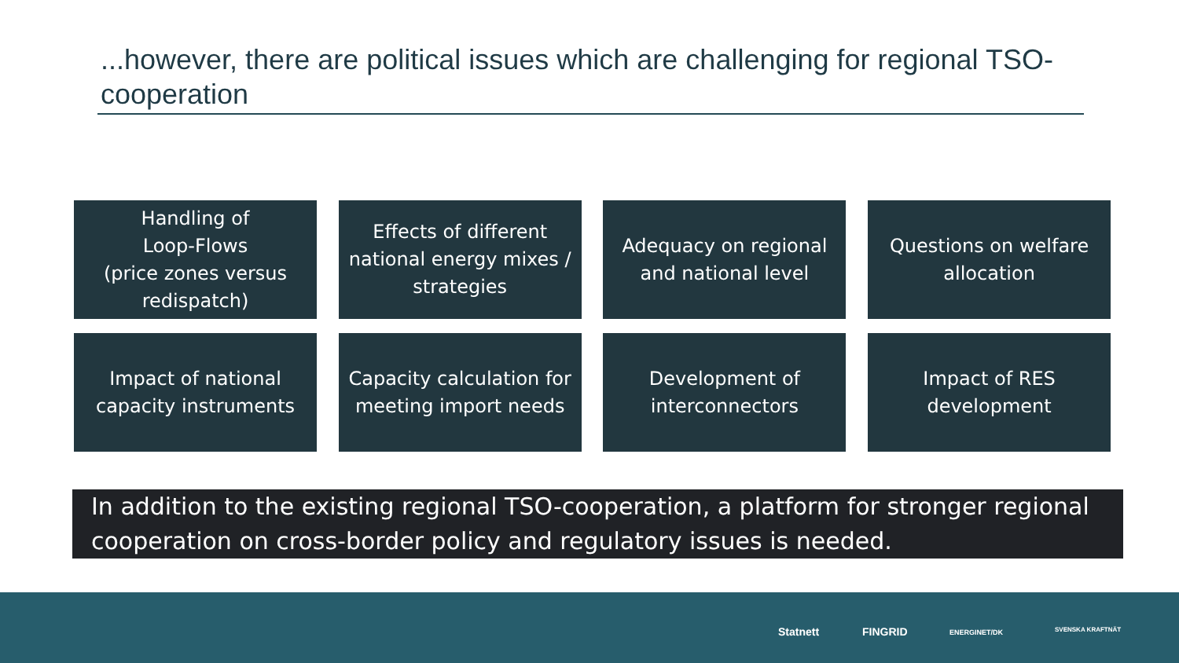...however, there are political issues which are challenging for regional TSO-cooperation
Handling of
Loop-Flows
(price zones versus
redispatch)
Effects of different national energy mixes / strategies
Adequacy on regional and national level
Questions on welfare allocation
Impact of national capacity instruments
Capacity calculation for meeting import needs
Development of interconnectors
Impact of RES development
In addition to the existing regional TSO-cooperation, a platform for stronger regional cooperation on cross-border policy and regulatory issues is needed.
Statnett FINGRID ENERGINET/DK SVENSKA KRAFTNÄT